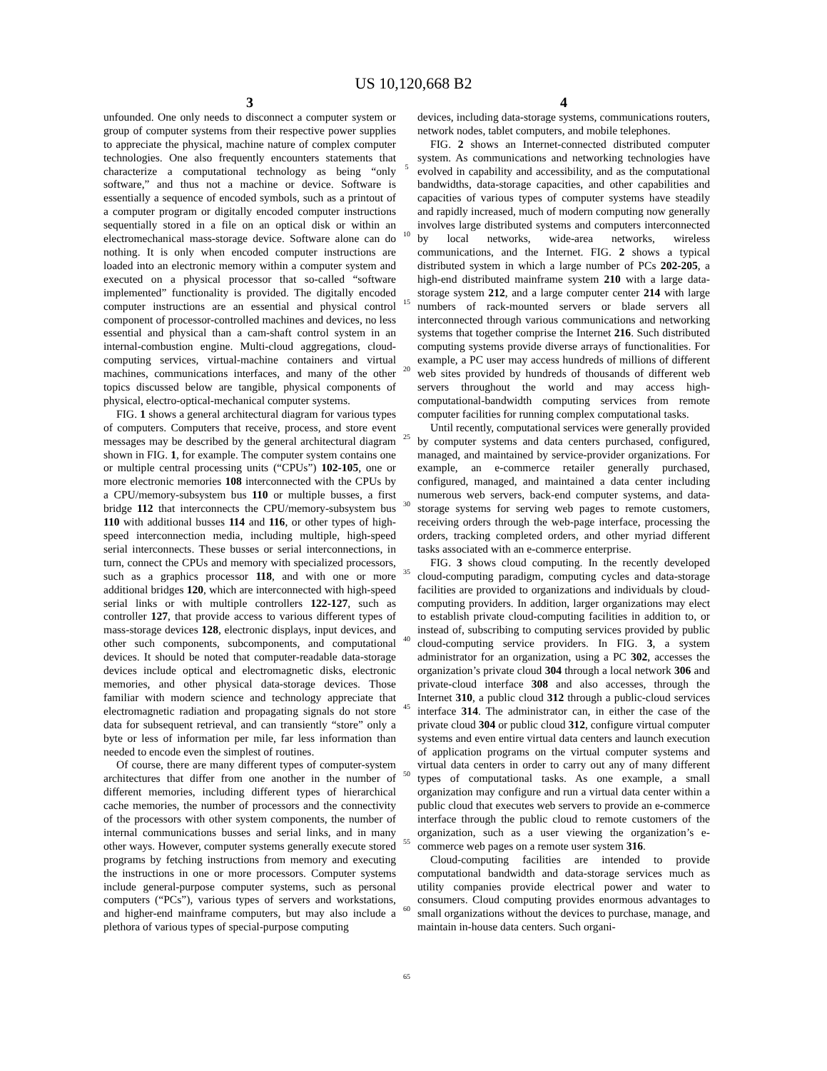US 10,120,668 B2
3
unfounded. One only needs to disconnect a computer system or group of computer systems from their respective power supplies to appreciate the physical, machine nature of complex computer technologies. One also frequently encounters statements that characterize a computational technology as being “only software,” and thus not a machine or device. Software is essentially a sequence of encoded symbols, such as a printout of a computer program or digitally encoded computer instructions sequentially stored in a file on an optical disk or within an electromechanical mass-storage device. Software alone can do nothing. It is only when encoded computer instructions are loaded into an electronic memory within a computer system and executed on a physical processor that so-called “software implemented” functionality is provided. The digitally encoded computer instructions are an essential and physical control component of processor-controlled machines and devices, no less essential and physical than a cam-shaft control system in an internal-combustion engine. Multi-cloud aggregations, cloud-computing services, virtual-machine containers and virtual machines, communications interfaces, and many of the other topics discussed below are tangible, physical components of physical, electro-optical-mechanical computer systems.
FIG. 1 shows a general architectural diagram for various types of computers. Computers that receive, process, and store event messages may be described by the general architectural diagram shown in FIG. 1, for example. The computer system contains one or multiple central processing units (“CPUs”) 102-105, one or more electronic memories 108 interconnected with the CPUs by a CPU/memory-subsystem bus 110 or multiple busses, a first bridge 112 that interconnects the CPU/memory-subsystem bus 110 with additional busses 114 and 116, or other types of high-speed interconnection media, including multiple, high-speed serial interconnects. These busses or serial interconnections, in turn, connect the CPUs and memory with specialized processors, such as a graphics processor 118, and with one or more additional bridges 120, which are interconnected with high-speed serial links or with multiple controllers 122-127, such as controller 127, that provide access to various different types of mass-storage devices 128, electronic displays, input devices, and other such components, subcomponents, and computational devices. It should be noted that computer-readable data-storage devices include optical and electromagnetic disks, electronic memories, and other physical data-storage devices. Those familiar with modern science and technology appreciate that electromagnetic radiation and propagating signals do not store data for subsequent retrieval, and can transiently “store” only a byte or less of information per mile, far less information than needed to encode even the simplest of routines.
Of course, there are many different types of computer-system architectures that differ from one another in the number of different memories, including different types of hierarchical cache memories, the number of processors and the connectivity of the processors with other system components, the number of internal communications busses and serial links, and in many other ways. However, computer systems generally execute stored programs by fetching instructions from memory and executing the instructions in one or more processors. Computer systems include general-purpose computer systems, such as personal computers (“PCs”), various types of servers and workstations, and higher-end mainframe computers, but may also include a plethora of various types of special-purpose computing
5
10
15
20
25
30
35
40
45
50
55
60
65
4
devices, including data-storage systems, communications routers, network nodes, tablet computers, and mobile telephones.
FIG. 2 shows an Internet-connected distributed computer system. As communications and networking technologies have evolved in capability and accessibility, and as the computational bandwidths, data-storage capacities, and other capabilities and capacities of various types of computer systems have steadily and rapidly increased, much of modern computing now generally involves large distributed systems and computers interconnected by local networks, wide-area networks, wireless communications, and the Internet. FIG. 2 shows a typical distributed system in which a large number of PCs 202-205, a high-end distributed mainframe system 210 with a large data-storage system 212, and a large computer center 214 with large numbers of rack-mounted servers or blade servers all interconnected through various communications and networking systems that together comprise the Internet 216. Such distributed computing systems provide diverse arrays of functionalities. For example, a PC user may access hundreds of millions of different web sites provided by hundreds of thousands of different web servers throughout the world and may access high-computational-bandwidth computing services from remote computer facilities for running complex computational tasks.
Until recently, computational services were generally provided by computer systems and data centers purchased, configured, managed, and maintained by service-provider organizations. For example, an e-commerce retailer generally purchased, configured, managed, and maintained a data center including numerous web servers, back-end computer systems, and data-storage systems for serving web pages to remote customers, receiving orders through the web-page interface, processing the orders, tracking completed orders, and other myriad different tasks associated with an e-commerce enterprise.
FIG. 3 shows cloud computing. In the recently developed cloud-computing paradigm, computing cycles and data-storage facilities are provided to organizations and individuals by cloud-computing providers. In addition, larger organizations may elect to establish private cloud-computing facilities in addition to, or instead of, subscribing to computing services provided by public cloud-computing service providers. In FIG. 3, a system administrator for an organization, using a PC 302, accesses the organization’s private cloud 304 through a local network 306 and private-cloud interface 308 and also accesses, through the Internet 310, a public cloud 312 through a public-cloud services interface 314. The administrator can, in either the case of the private cloud 304 or public cloud 312, configure virtual computer systems and even entire virtual data centers and launch execution of application programs on the virtual computer systems and virtual data centers in order to carry out any of many different types of computational tasks. As one example, a small organization may configure and run a virtual data center within a public cloud that executes web servers to provide an e-commerce interface through the public cloud to remote customers of the organization, such as a user viewing the organization’s e-commerce web pages on a remote user system 316.
Cloud-computing facilities are intended to provide computational bandwidth and data-storage services much as utility companies provide electrical power and water to consumers. Cloud computing provides enormous advantages to small organizations without the devices to purchase, manage, and maintain in-house data centers. Such organi-